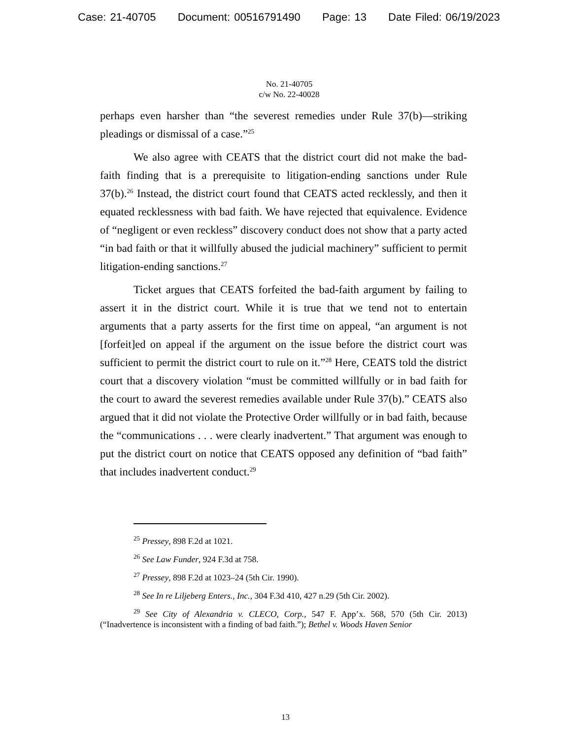Case: 21-40705 Document: 00516791490 Page: 13 Date Filed: 06/19/2023
No. 21-40705
c/w No. 22-40028
perhaps even harsher than “the severest remedies under Rule 37(b)—striking pleadings or dismissal of a case.”<sup>25</sup>
We also agree with CEATS that the district court did not make the bad-faith finding that is a prerequisite to litigation-ending sanctions under Rule 37(b).<sup>26</sup> Instead, the district court found that CEATS acted recklessly, and then it equated recklessness with bad faith. We have rejected that equivalence. Evidence of “negligent or even reckless” discovery conduct does not show that a party acted “in bad faith or that it willfully abused the judicial machinery” sufficient to permit litigation-ending sanctions.<sup>27</sup>
Ticket argues that CEATS forfeited the bad-faith argument by failing to assert it in the district court. While it is true that we tend not to entertain arguments that a party asserts for the first time on appeal, “an argument is not [forfeit]ed on appeal if the argument on the issue before the district court was sufficient to permit the district court to rule on it.”<sup>28</sup> Here, CEATS told the district court that a discovery violation “must be committed willfully or in bad faith for the court to award the severest remedies available under Rule 37(b).” CEATS also argued that it did not violate the Protective Order willfully or in bad faith, because the “communications . . . were clearly inadvertent.” That argument was enough to put the district court on notice that CEATS opposed any definition of “bad faith” that includes inadvertent conduct.<sup>29</sup>
<sup>25</sup> Pressey, 898 F.2d at 1021.
<sup>26</sup> See Law Funder, 924 F.3d at 758.
<sup>27</sup> Pressey, 898 F.2d at 1023–24 (5th Cir. 1990).
<sup>28</sup> See In re Liljeberg Enters., Inc., 304 F.3d 410, 427 n.29 (5th Cir. 2002).
<sup>29</sup> See City of Alexandria v. CLECO, Corp., 547 F. App’x. 568, 570 (5th Cir. 2013) (“Inadvertence is inconsistent with a finding of bad faith.”); Bethel v. Woods Haven Senior
13